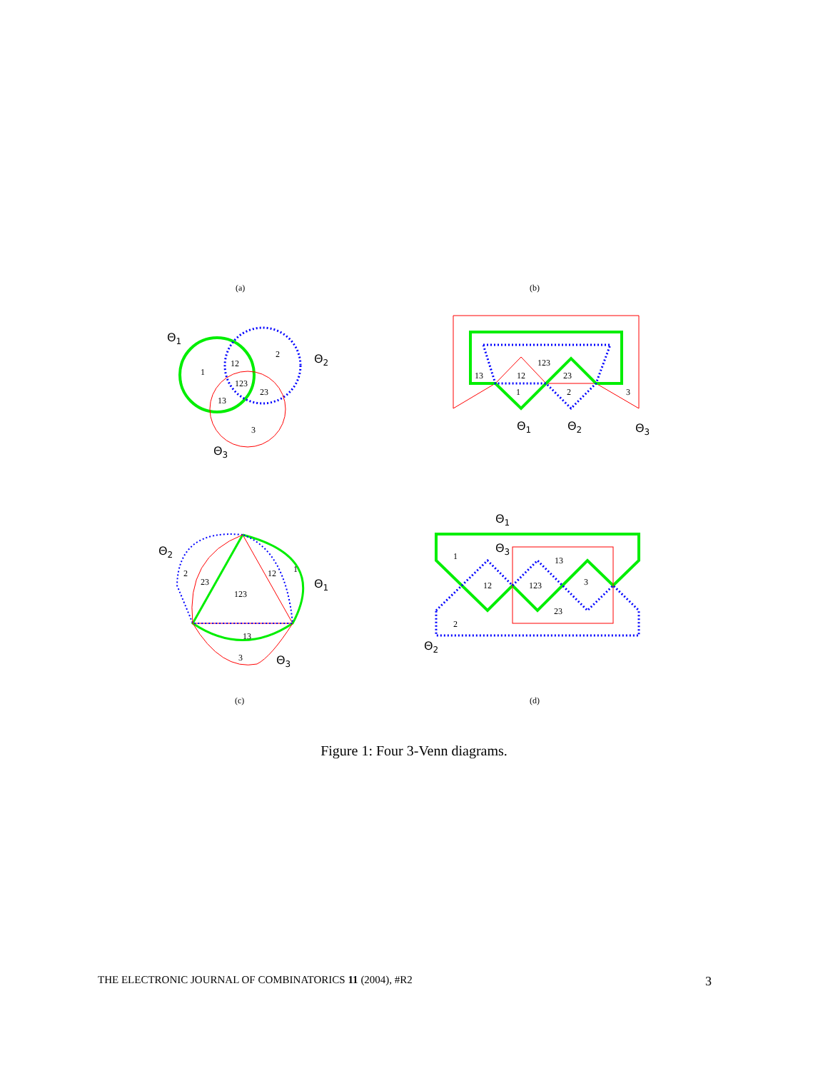(a)
Θ1
Θ2
Θ3
1
2
12
123
23
13
3
(b)
13
12
123
23
1
2
3
Θ1
Θ2
Θ3
Θ2
Θ1
Θ3
2
23
123
12
1
13
3
(c)
Θ1
Θ3
Θ2
1
13
12
123
3
23
2
(d)
Figure 1: Four 3-Venn diagrams.
THE ELECTRONIC JOURNAL OF COMBINATORICS 11 (2004), #R2 3